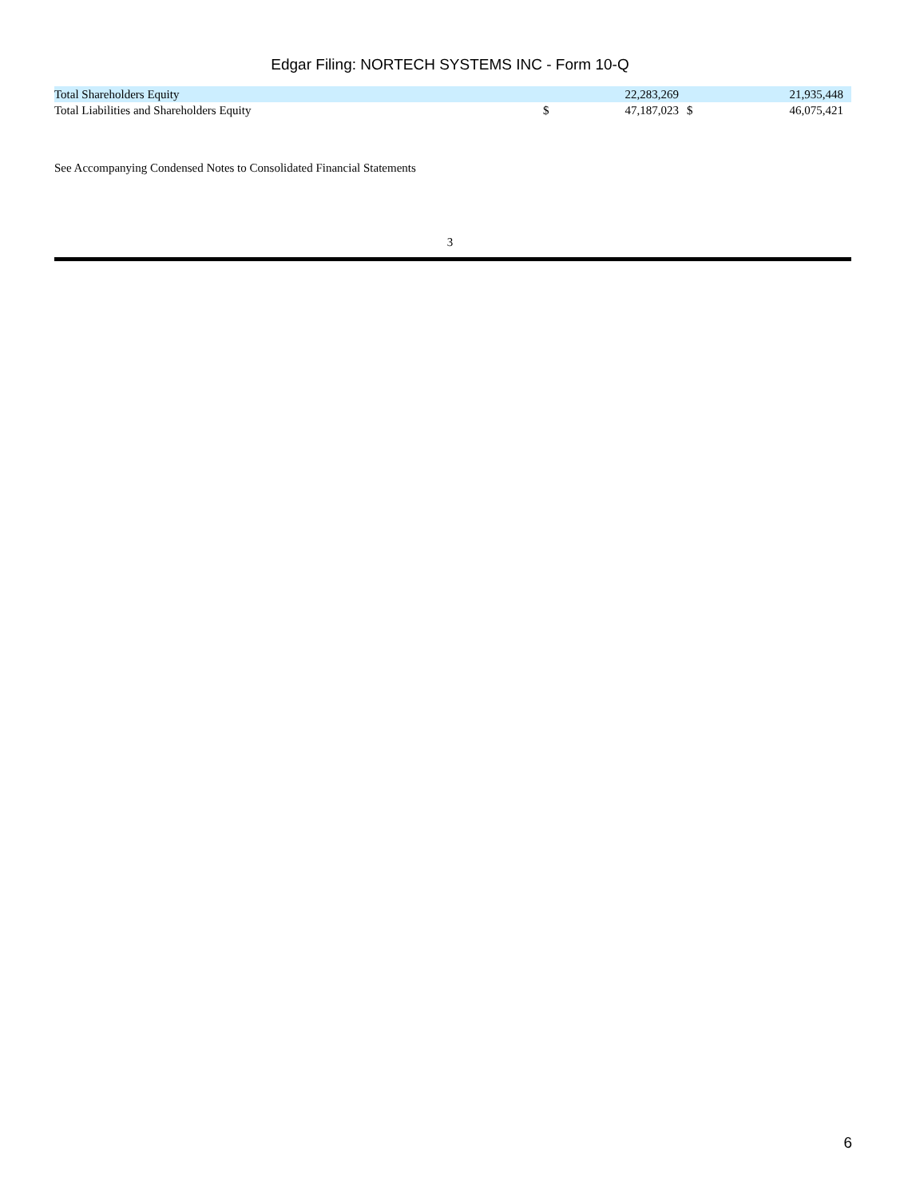Edgar Filing: NORTECH SYSTEMS INC - Form 10-Q
| Total Shareholders Equity | | 22,283,269 | | 21,935,448 |
| Total Liabilities and Shareholders Equity | $ | 47,187,023 | $ | 46,075,421 |
See Accompanying Condensed Notes to Consolidated Financial Statements
3
6